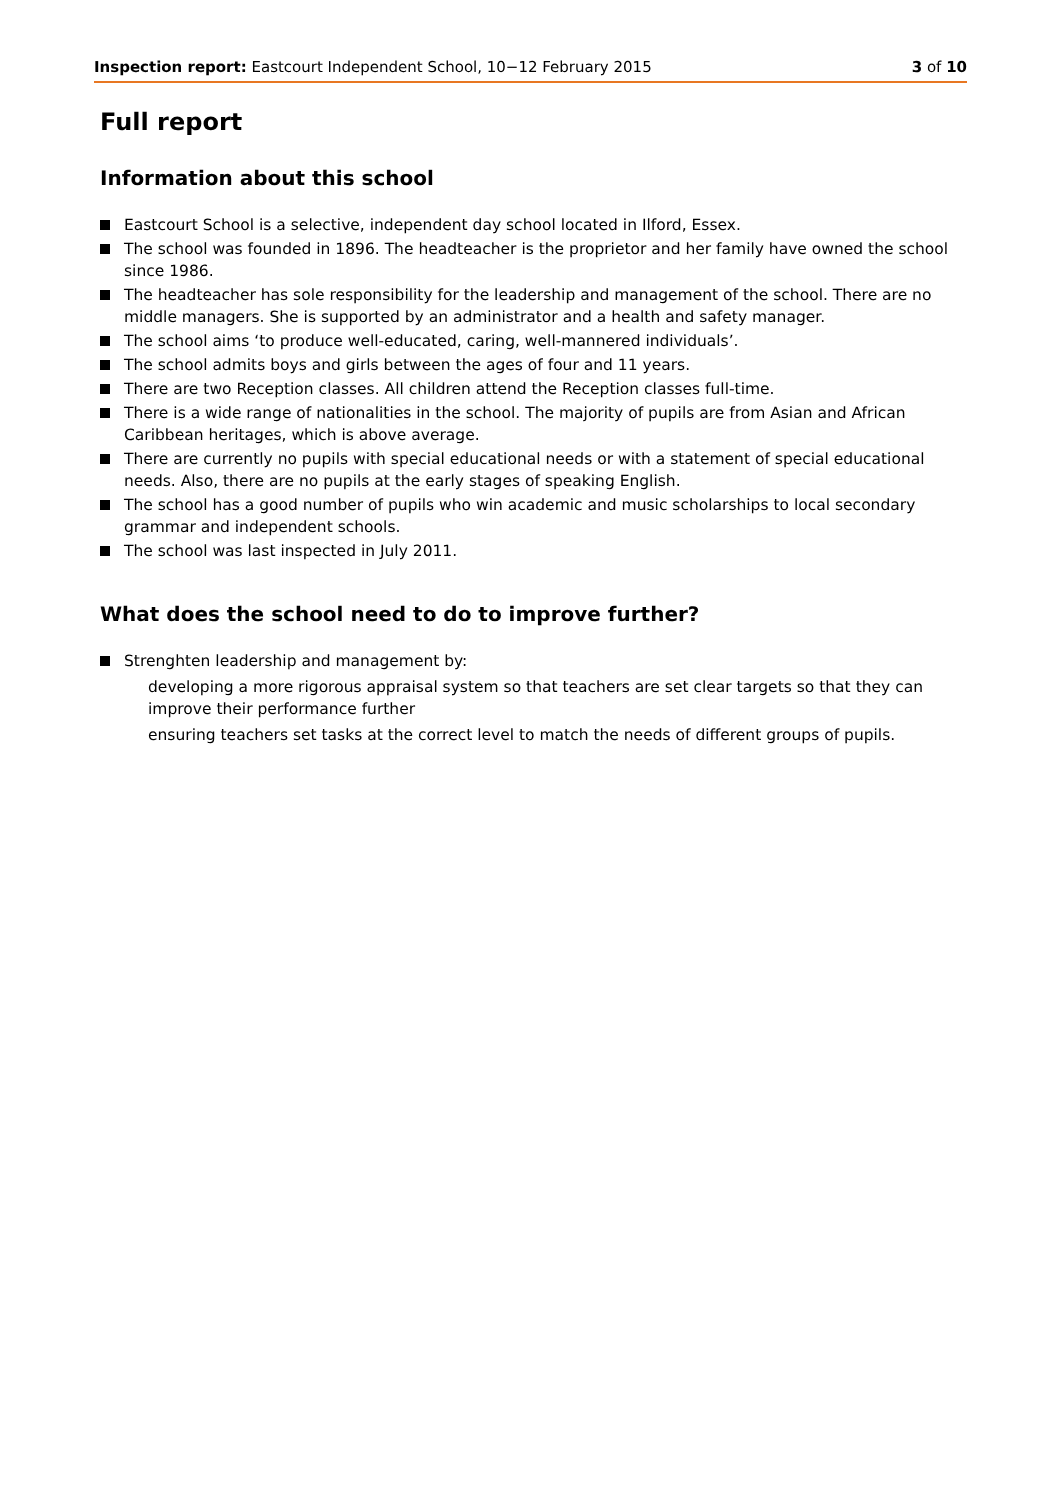Inspection report: Eastcourt Independent School, 10−12 February 2015 3 of 10
Full report
Information about this school
Eastcourt School is a selective, independent day school located in Ilford, Essex.
The school was founded in 1896. The headteacher is the proprietor and her family have owned the school since 1986.
The headteacher has sole responsibility for the leadership and management of the school. There are no middle managers. She is supported by an administrator and a health and safety manager.
The school aims ‘to produce well-educated, caring, well-mannered individuals’.
The school admits boys and girls between the ages of four and 11 years.
There are two Reception classes. All children attend the Reception classes full-time.
There is a wide range of nationalities in the school. The majority of pupils are from Asian and African Caribbean heritages, which is above average.
There are currently no pupils with special educational needs or with a statement of special educational needs. Also, there are no pupils at the early stages of speaking English.
The school has a good number of pupils who win academic and music scholarships to local secondary grammar and independent schools.
The school was last inspected in July 2011.
What does the school need to do to improve further?
Strenghten leadership and management by:
developing a more rigorous appraisal system so that teachers are set clear targets so that they can improve their performance further
ensuring teachers set tasks at the correct level to match the needs of different groups of pupils.